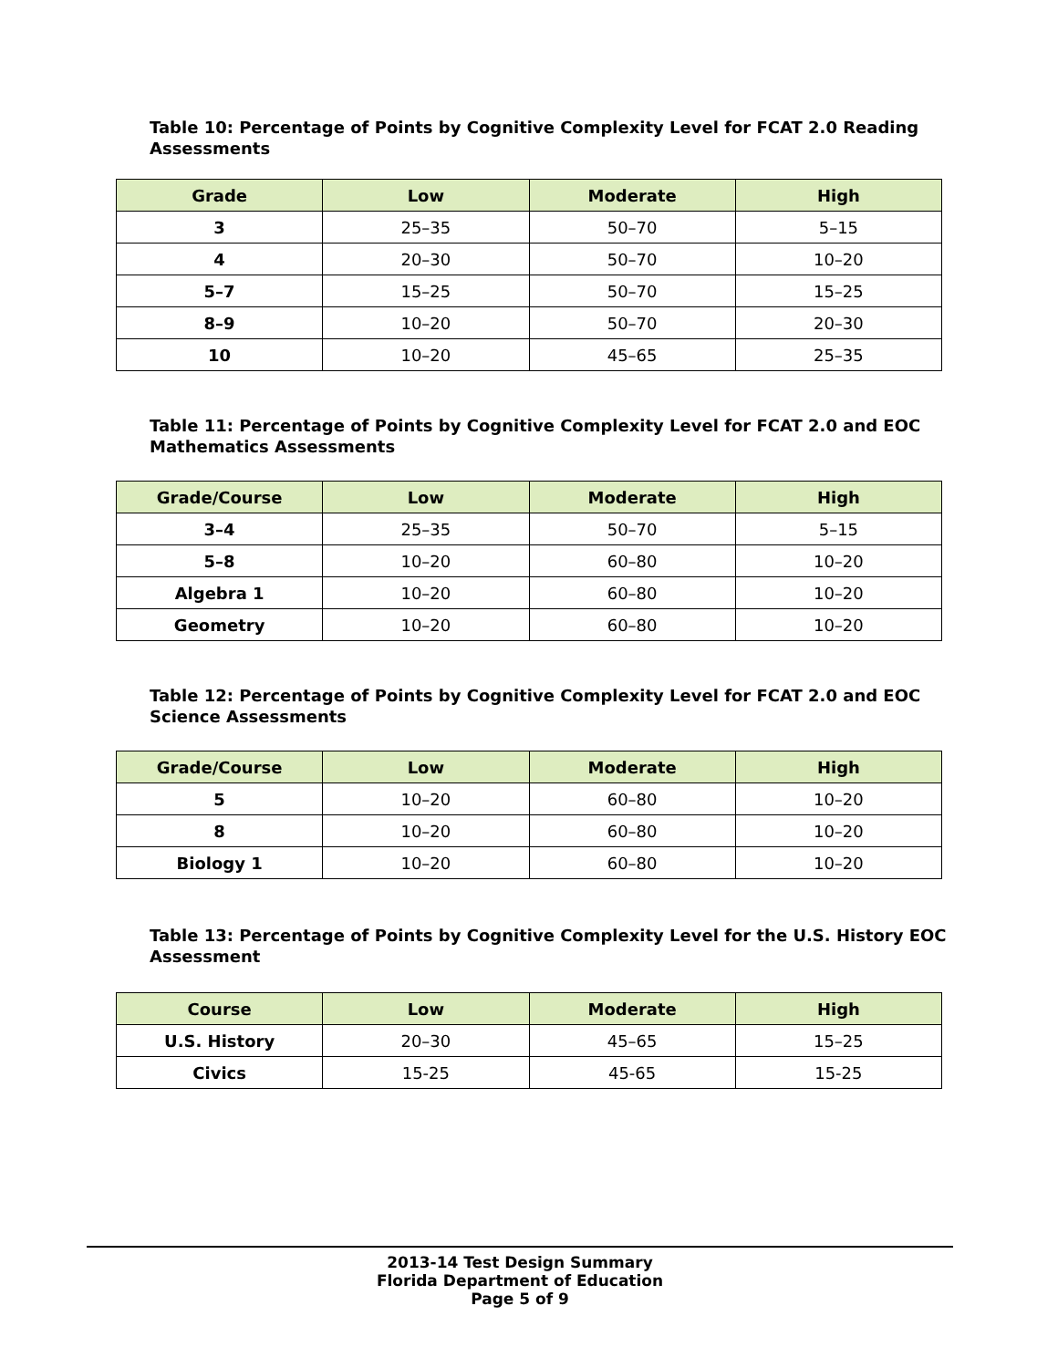Table 10: Percentage of Points by Cognitive Complexity Level for FCAT 2.0 Reading Assessments
| Grade | Low | Moderate | High |
| --- | --- | --- | --- |
| 3 | 25–35 | 50–70 | 5–15 |
| 4 | 20–30 | 50–70 | 10–20 |
| 5–7 | 15–25 | 50–70 | 15–25 |
| 8–9 | 10–20 | 50–70 | 20–30 |
| 10 | 10–20 | 45–65 | 25–35 |
Table 11: Percentage of Points by Cognitive Complexity Level for FCAT 2.0 and EOC Mathematics Assessments
| Grade/Course | Low | Moderate | High |
| --- | --- | --- | --- |
| 3–4 | 25–35 | 50–70 | 5–15 |
| 5–8 | 10–20 | 60–80 | 10–20 |
| Algebra 1 | 10–20 | 60–80 | 10–20 |
| Geometry | 10–20 | 60–80 | 10–20 |
Table 12: Percentage of Points by Cognitive Complexity Level for FCAT 2.0 and EOC Science Assessments
| Grade/Course | Low | Moderate | High |
| --- | --- | --- | --- |
| 5 | 10–20 | 60–80 | 10–20 |
| 8 | 10–20 | 60–80 | 10–20 |
| Biology 1 | 10–20 | 60–80 | 10–20 |
Table 13: Percentage of Points by Cognitive Complexity Level for the U.S. History EOC Assessment
| Course | Low | Moderate | High |
| --- | --- | --- | --- |
| U.S. History | 20–30 | 45–65 | 15–25 |
| Civics | 15-25 | 45-65 | 15-25 |
2013-14 Test Design Summary
Florida Department of Education
Page 5 of 9